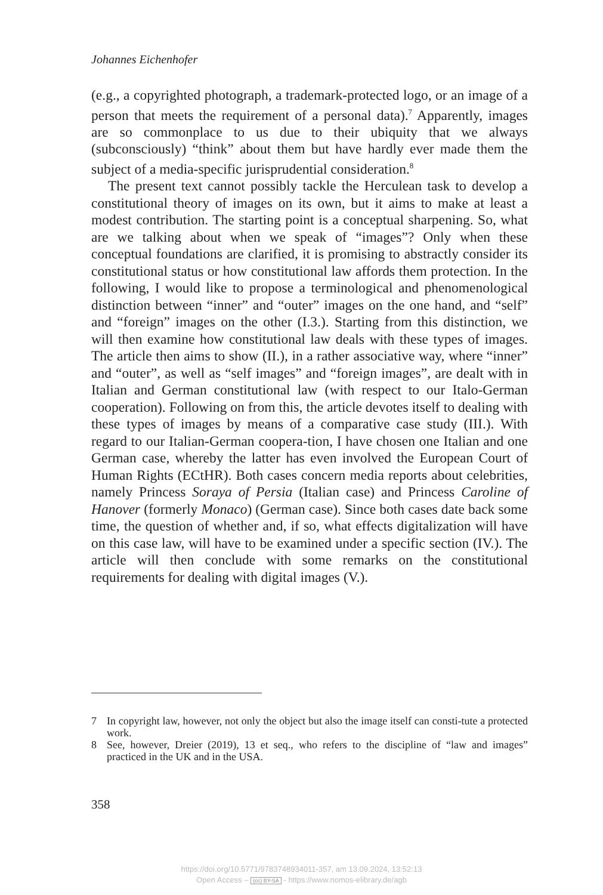Johannes Eichenhofer
(e.g., a copyrighted photograph, a trademark-protected logo, or an image of a person that meets the requirement of a personal data).<sup>7</sup> Apparently, images are so commonplace to us due to their ubiquity that we always (subconsciously) “think” about them but have hardly ever made them the subject of a media-specific jurisprudential consideration.<sup>8</sup>
The present text cannot possibly tackle the Herculean task to develop a constitutional theory of images on its own, but it aims to make at least a modest contribution. The starting point is a conceptual sharpening. So, what are we talking about when we speak of “images”? Only when these conceptual foundations are clarified, it is promising to abstractly consider its constitutional status or how constitutional law affords them protection. In the following, I would like to propose a terminological and phenomenological distinction between “inner” and “outer” images on the one hand, and “self” and “foreign” images on the other (I.3.). Starting from this distinction, we will then examine how constitutional law deals with these types of images. The article then aims to show (II.), in a rather associative way, where “inner” and “outer”, as well as “self images” and “foreign images”, are dealt with in Italian and German constitutional law (with respect to our Italo-German cooperation). Following on from this, the article devotes itself to dealing with these types of images by means of a comparative case study (III.). With regard to our Italian-German coopera-tion, I have chosen one Italian and one German case, whereby the latter has even involved the European Court of Human Rights (ECtHR). Both cases concern media reports about celebrities, namely Princess Soraya of Persia (Italian case) and Princess Caroline of Hanover (formerly Monaco) (German case). Since both cases date back some time, the question of whether and, if so, what effects digitalization will have on this case law, will have to be examined under a specific section (IV.). The article will then conclude with some remarks on the constitutional requirements for dealing with digital images (V.).
7 In copyright law, however, not only the object but also the image itself can consti-tute a protected work.
8 See, however, Dreier (2019), 13 et seq., who refers to the discipline of “law and images” practiced in the UK and in the USA.
358
https://doi.org/10.5771/9783748934011-357, am 13.09.2024, 13:52:13
Open Access – (cc) BY-SA - https://www.nomos-elibrary.de/agb